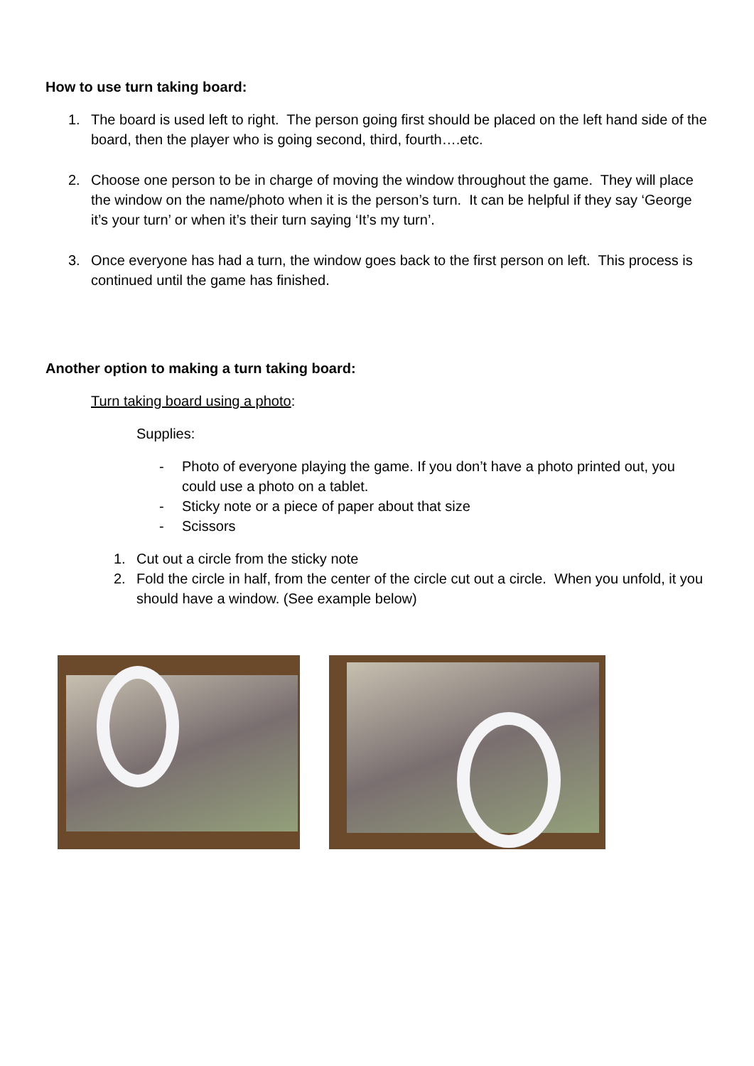How to use turn taking board:
1. The board is used left to right. The person going first should be placed on the left hand side of the board, then the player who is going second, third, fourth….etc.
2. Choose one person to be in charge of moving the window throughout the game. They will place the window on the name/photo when it is the person’s turn. It can be helpful if they say ‘George it’s your turn’ or when it’s their turn saying ‘It’s my turn’.
3. Once everyone has had a turn, the window goes back to the first person on left. This process is continued until the game has finished.
Another option to making a turn taking board:
Turn taking board using a photo:
Supplies:
- Photo of everyone playing the game. If you don’t have a photo printed out, you could use a photo on a tablet.
- Sticky note or a piece of paper about that size
- Scissors
1. Cut out a circle from the sticky note
2. Fold the circle in half, from the center of the circle cut out a circle. When you unfold, it you should have a window. (See example below)